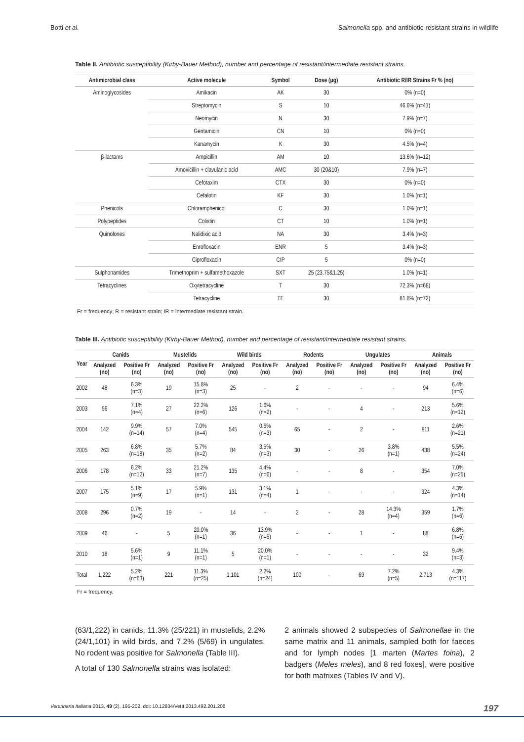Botti et al. Salmonella spp. and antibiotic-resistant strains in wildlife
Table II. Antibiotic susceptibility (Kirby-Bauer Method), number and percentage of resistant/intermediate resistant strains.
| Antimicrobial class | Active molecule | Symbol | Dose (µg) | Antibiotic R/IR Strains Fr % (no) |
| --- | --- | --- | --- | --- |
| Aminoglycosides | Amikacin | AK | 30 | 0% (n=0) |
| | Streptomycin | S | 10 | 46.6% (n=41) |
| | Neomycin | N | 30 | 7.9% (n=7) |
| | Gentamicin | CN | 10 | 0% (n=0) |
| | Kanamycin | K | 30 | 4.5% (n=4) |
| β-lactams | Ampicillin | AM | 10 | 13.6% (n=12) |
| | Amoxicillin + clavulanic acid | AMC | 30 (20&10) | 7.9% (n=7) |
| | Cefotaxim | CTX | 30 | 0% (n=0) |
| | Cefalotin | KF | 30 | 1.0% (n=1) |
| Phenicols | Chloramphenicol | C | 30 | 1.0% (n=1) |
| Polypeptides | Colistin | CT | 10 | 1.0% (n=1) |
| Quinolones | Nalidixic acid | NA | 30 | 3.4% (n=3) |
| | Enrofloxacin | ENR | 5 | 3.4% (n=3) |
| | Ciprofloxacin | CIP | 5 | 0% (n=0) |
| Sulphonamides | Trimethoprim + sulfamethoxazole | SXT | 25 (23.75&1.25) | 1.0% (n=1) |
| Tetracyclines | Oxytetracycline | T | 30 | 72.3% (n=68) |
| | Tetracycline | TE | 30 | 81.8% (n=72) |
Fr = frequency; R = resistant strain; IR = intermediate resistant strain.
Table III. Antibiotic susceptibility (Kirby-Bauer Method), number and percentage of resistant/intermediate resistant strains.
| Year | Canids | | Mustelids | | Wild birds | | Rodents | | Ungulates | | Animals | |
| --- | --- | --- | --- | --- | --- | --- | --- | --- | --- | --- | --- | --- |
| | Analyzed (no) | Positive Fr (no) | Analyzed (no) | Positive Fr (no) | Analyzed (no) | Positive Fr (no) | Analyzed (no) | Positive Fr (no) | Analyzed (no) | Positive Fr (no) | Analyzed (no) | Positive Fr (no) |
| 2002 | 48 | 6.3% (n=3) | 19 | 15.8% (n=3) | 25 | - | 2 | - | - | - | 94 | 6.4% (n=6) |
| 2003 | 56 | 7.1% (n=4) | 27 | 22.2% (n=6) | 126 | 1.6% (n=2) | - | - | 4 | - | 213 | 5.6% (n=12) |
| 2004 | 142 | 9.9% (n=14) | 57 | 7.0% (n=4) | 545 | 0.6% (n=3) | 65 | - | 2 | - | 811 | 2.6% (n=21) |
| 2005 | 263 | 6.8% (n=18) | 35 | 5.7% (n=2) | 84 | 3.5% (n=3) | 30 | - | 26 | 3.8% (n=1) | 438 | 5.5% (n=24) |
| 2006 | 178 | 6.2% (n=12) | 33 | 21.2% (n=7) | 135 | 4.4% (n=6) | - | - | 8 | - | 354 | 7.0% (n=25) |
| 2007 | 175 | 5.1% (n=9) | 17 | 5.9% (n=1) | 131 | 3.1% (n=4) | 1 | - | - | - | 324 | 4.3% (n=14) |
| 2008 | 296 | 0.7% (n=2) | 19 | - | 14 | - | 2 | - | 28 | 14.3% (n=4) | 359 | 1.7% (n=6) |
| 2009 | 46 | - | 5 | 20.0% (n=1) | 36 | 13.9% (n=5) | - | - | 1 | - | 88 | 6.8% (n=6) |
| 2010 | 18 | 5.6% (n=1) | 9 | 11.1% (n=1) | 5 | 20.0% (n=1) | - | - | - | - | 32 | 9.4% (n=3) |
| Total | 1,222 | 5.2% (n=63) | 221 | 11.3% (n=25) | 1,101 | 2.2% (n=24) | 100 | - | 69 | 7.2% (n=5) | 2,713 | 4.3% (n=117) |
Fr = frequency.
(63/1,222) in canids, 11.3% (25/221) in mustelids, 2.2% (24/1,101) in wild birds, and 7.2% (5/69) in ungulates. No rodent was positive for Salmonella (Table III).
A total of 130 Salmonella strains was isolated:
2 animals showed 2 subspecies of Salmonellae in the same matrix and 11 animals, sampled both for faeces and for lymph nodes [1 marten (Martes foina), 2 badgers (Meles meles), and 8 red foxes], were positive for both matrixes (Tables IV and V).
Veterinaria Italiana 2013, 49 (2), 195-202. doi: 10.12834/VetIt.2013.492.201.208 197